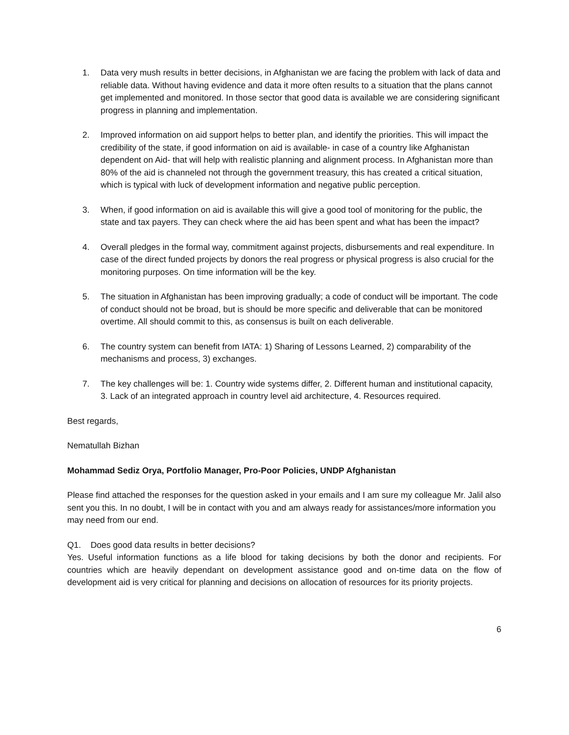1. Data very mush results in better decisions, in Afghanistan we are facing the problem with lack of data and reliable data. Without having evidence and data it more often results to a situation that the plans cannot get implemented and monitored. In those sector that good data is available we are considering significant progress in planning and implementation.
2. Improved information on aid support helps to better plan, and identify the priorities. This will impact the credibility of the state, if good information on aid is available- in case of a country like Afghanistan dependent on Aid- that will help with realistic planning and alignment process. In Afghanistan more than 80% of the aid is channeled not through the government treasury, this has created a critical situation, which is typical with luck of development information and negative public perception.
3. When, if good information on aid is available this will give a good tool of monitoring for the public, the state and tax payers. They can check where the aid has been spent and what has been the impact?
4. Overall pledges in the formal way, commitment against projects, disbursements and real expenditure. In case of the direct funded projects by donors the real progress or physical progress is also crucial for the monitoring purposes. On time information will be the key.
5. The situation in Afghanistan has been improving gradually; a code of conduct will be important. The code of conduct should not be broad, but is should be more specific and deliverable that can be monitored overtime. All should commit to this, as consensus is built on each deliverable.
6. The country system can benefit from IATA: 1) Sharing of Lessons Learned, 2) comparability of the mechanisms and process, 3) exchanges.
7. The key challenges will be: 1. Country wide systems differ, 2. Different human and institutional capacity, 3. Lack of an integrated approach in country level aid architecture, 4. Resources required.
Best regards,
Nematullah Bizhan
Mohammad Sediz Orya, Portfolio Manager, Pro-Poor Policies, UNDP Afghanistan
Please find attached the responses for the question asked in your emails and I am sure my colleague Mr. Jalil also sent you this. In no doubt, I will be in contact with you and am always ready for assistances/more information you may need from our end.
Q1. Does good data results in better decisions?
Yes. Useful information functions as a life blood for taking decisions by both the donor and recipients. For countries which are heavily dependant on development assistance good and on-time data on the flow of development aid is very critical for planning and decisions on allocation of resources for its priority projects.
6